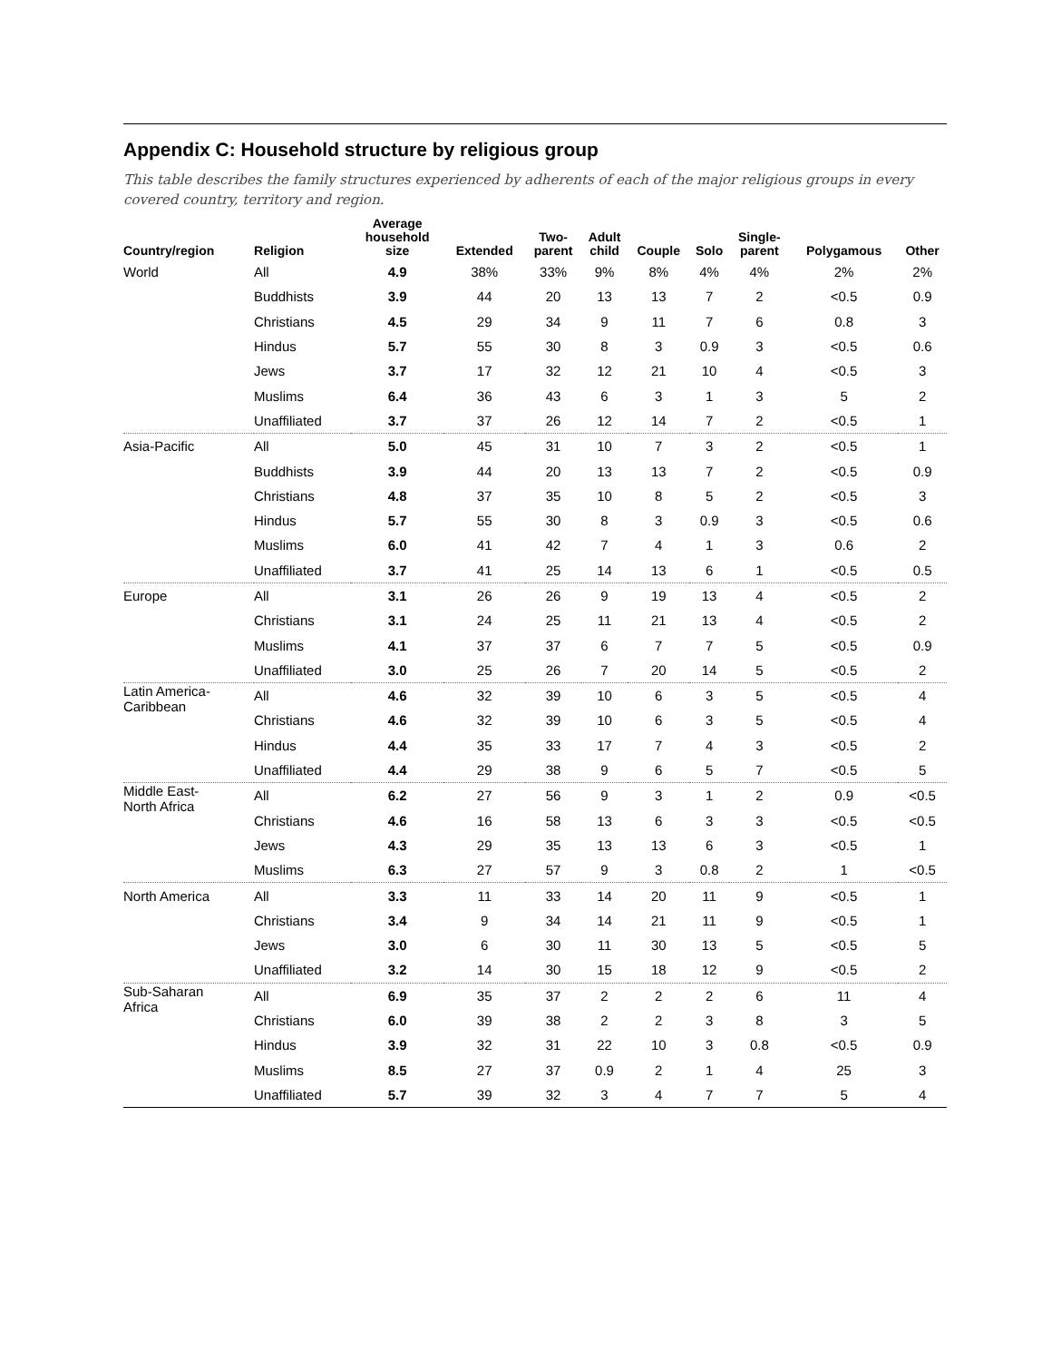Appendix C: Household structure by religious group
This table describes the family structures experienced by adherents of each of the major religious groups in every covered country, territory and region.
| Country/region | Religion | Average household size | Extended | Two- parent | Adult child | Couple | Solo | Single- parent | Polygamous | Other |
| --- | --- | --- | --- | --- | --- | --- | --- | --- | --- | --- |
| World | All | 4.9 | 38% | 33% | 9% | 8% | 4% | 4% | 2% | 2% |
| | Buddhists | 3.9 | 44 | 20 | 13 | 13 | 7 | 2 | <0.5 | 0.9 |
| | Christians | 4.5 | 29 | 34 | 9 | 11 | 7 | 6 | 0.8 | 3 |
| | Hindus | 5.7 | 55 | 30 | 8 | 3 | 0.9 | 3 | <0.5 | 0.6 |
| | Jews | 3.7 | 17 | 32 | 12 | 21 | 10 | 4 | <0.5 | 3 |
| | Muslims | 6.4 | 36 | 43 | 6 | 3 | 1 | 3 | 5 | 2 |
| | Unaffiliated | 3.7 | 37 | 26 | 12 | 14 | 7 | 2 | <0.5 | 1 |
| Asia-Pacific | All | 5.0 | 45 | 31 | 10 | 7 | 3 | 2 | <0.5 | 1 |
| | Buddhists | 3.9 | 44 | 20 | 13 | 13 | 7 | 2 | <0.5 | 0.9 |
| | Christians | 4.8 | 37 | 35 | 10 | 8 | 5 | 2 | <0.5 | 3 |
| | Hindus | 5.7 | 55 | 30 | 8 | 3 | 0.9 | 3 | <0.5 | 0.6 |
| | Muslims | 6.0 | 41 | 42 | 7 | 4 | 1 | 3 | 0.6 | 2 |
| | Unaffiliated | 3.7 | 41 | 25 | 14 | 13 | 6 | 1 | <0.5 | 0.5 |
| Europe | All | 3.1 | 26 | 26 | 9 | 19 | 13 | 4 | <0.5 | 2 |
| | Christians | 3.1 | 24 | 25 | 11 | 21 | 13 | 4 | <0.5 | 2 |
| | Muslims | 4.1 | 37 | 37 | 6 | 7 | 7 | 5 | <0.5 | 0.9 |
| | Unaffiliated | 3.0 | 25 | 26 | 7 | 20 | 14 | 5 | <0.5 | 2 |
| Latin America- Caribbean | All | 4.6 | 32 | 39 | 10 | 6 | 3 | 5 | <0.5 | 4 |
| | Christians | 4.6 | 32 | 39 | 10 | 6 | 3 | 5 | <0.5 | 4 |
| | Hindus | 4.4 | 35 | 33 | 17 | 7 | 4 | 3 | <0.5 | 2 |
| | Unaffiliated | 4.4 | 29 | 38 | 9 | 6 | 5 | 7 | <0.5 | 5 |
| Middle East- North Africa | All | 6.2 | 27 | 56 | 9 | 3 | 1 | 2 | 0.9 | <0.5 |
| | Christians | 4.6 | 16 | 58 | 13 | 6 | 3 | 3 | <0.5 | <0.5 |
| | Jews | 4.3 | 29 | 35 | 13 | 13 | 6 | 3 | <0.5 | 1 |
| | Muslims | 6.3 | 27 | 57 | 9 | 3 | 0.8 | 2 | 1 | <0.5 |
| North America | All | 3.3 | 11 | 33 | 14 | 20 | 11 | 9 | <0.5 | 1 |
| | Christians | 3.4 | 9 | 34 | 14 | 21 | 11 | 9 | <0.5 | 1 |
| | Jews | 3.0 | 6 | 30 | 11 | 30 | 13 | 5 | <0.5 | 5 |
| | Unaffiliated | 3.2 | 14 | 30 | 15 | 18 | 12 | 9 | <0.5 | 2 |
| Sub-Saharan Africa | All | 6.9 | 35 | 37 | 2 | 2 | 2 | 6 | 11 | 4 |
| | Christians | 6.0 | 39 | 38 | 2 | 2 | 3 | 8 | 3 | 5 |
| | Hindus | 3.9 | 32 | 31 | 22 | 10 | 3 | 0.8 | <0.5 | 0.9 |
| | Muslims | 8.5 | 27 | 37 | 0.9 | 2 | 1 | 4 | 25 | 3 |
| | Unaffiliated | 5.7 | 39 | 32 | 3 | 4 | 7 | 7 | 5 | 4 |